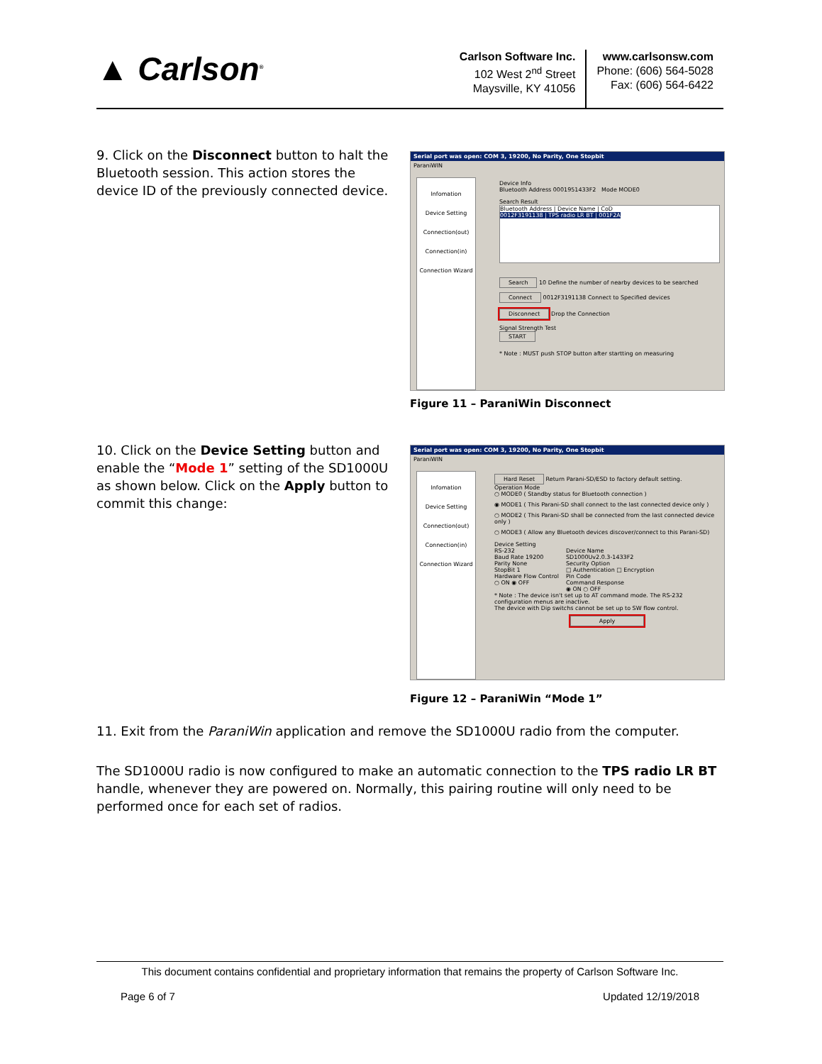▲ Carlson<sup>®</sup>
Carlson Software Inc.
102 West 2<sup>nd</sup> Street
Maysville, KY 41056
www.carlsonsw.com
Phone: (606) 564-5028
Fax: (606) 564-6422
9. Click on the Disconnect button to halt the Bluetooth session. This action stores the device ID of the previously connected device.
Serial port was open: COM 3, 19200, No Parity, One Stopbit
ParaniWIN
Infomation
Device Setting
Connection(out)
Connection(in)
Connection Wizard
Device Info
Bluetooth Address 0001951433F2 Mode MODE0
Search Result
Bluetooth Address | Device Name | CoD
0012F3191138 | TPS radio LR BT | 001F2A
Search 10 Define the number of nearby devices to be searched
Connect 0012F3191138 Connect to Specified devices
Disconnect Drop the Connection
Signal Strength Test
START
* Note : MUST push STOP button after startting on measuring
Figure 11 – ParaniWin Disconnect
10. Click on the Device Setting button and enable the “Mode 1” setting of the SD1000U as shown below. Click on the Apply button to commit this change:
Serial port was open: COM 3, 19200, No Parity, One Stopbit
ParaniWIN
Infomation
Device Setting
Connection(out)
Connection(in)
Connection Wizard
Hard Reset Return Parani-SD/ESD to factory default setting.
Operation Mode
○ MODE0 ( Standby status for Bluetooth connection )
◉ MODE1 ( This Parani-SD shall connect to the last connected device only )
○ MODE2 ( This Parani-SD shall be connected from the last connected device only )
○ MODE3 ( Allow any Bluetooth devices discover/connect to this Parani-SD)
Device Setting
RS-232
Baud Rate 19200
Parity None
StopBit 1
Hardware Flow Control
○ ON ◉ OFF
Device Name
SD1000Uv2.0.3-1433F2
Security Option
□ Authentication □ Encryption
Pin Code
Command Response
◉ ON ○ OFF
* Note : The device isn't set up to AT command mode. The RS-232 configuration menus are inactive.
The device with Dip switchs cannot be set up to SW flow control.
Apply
Figure 12 – ParaniWin “Mode 1”
11. Exit from the ParaniWin application and remove the SD1000U radio from the computer.
The SD1000U radio is now configured to make an automatic connection to the TPS radio LR BT handle, whenever they are powered on. Normally, this pairing routine will only need to be performed once for each set of radios.
This document contains confidential and proprietary information that remains the property of Carlson Software Inc.
Page 6 of 7 Updated 12/19/2018